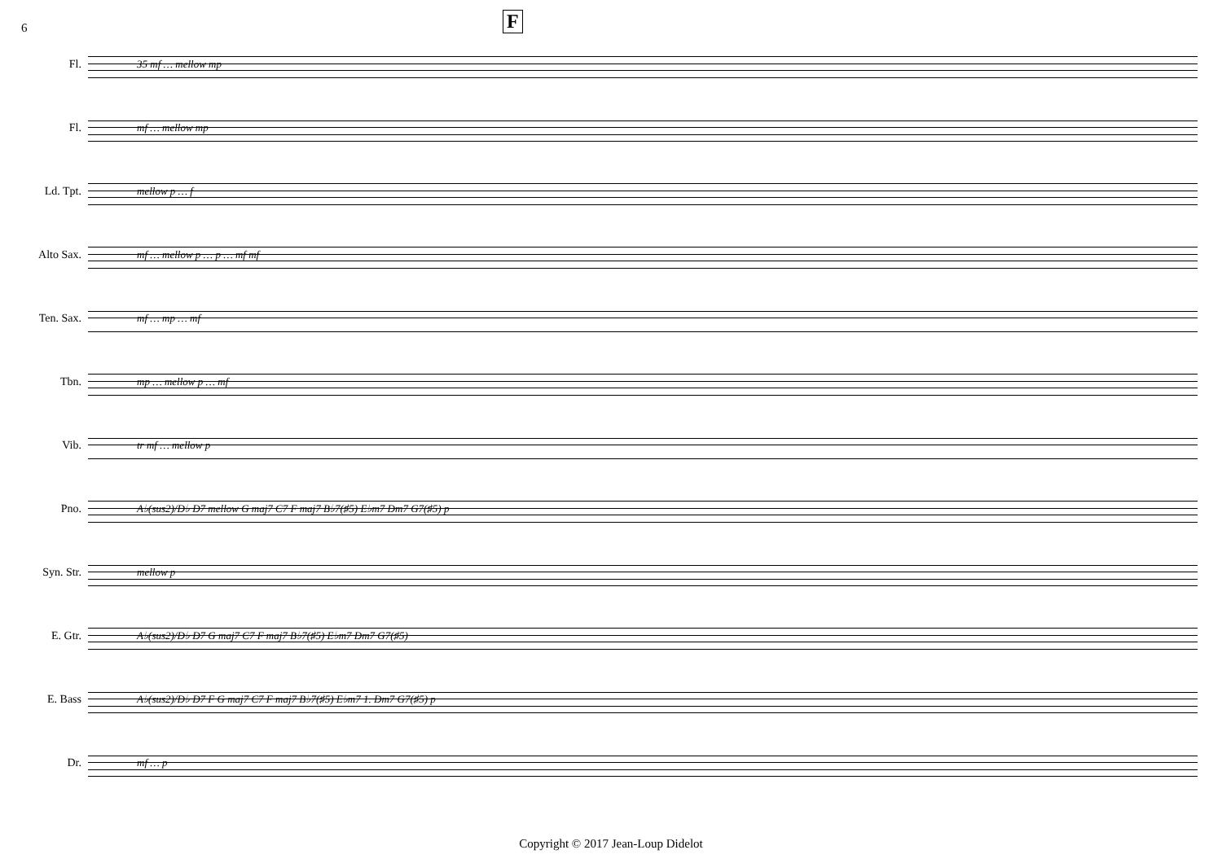6 F
Fl.
35 mf … mellow mp
Fl.
mf … mellow mp
Ld. Tpt.
mellow p … f
Alto Sax.
mf … mellow p … p … mf mf
Ten. Sax.
mf … mp … mf
Tbn.
mp … mellow p … mf
Vib.
tr mf … mellow p
Pno.
A♭(sus2)/D♭ D7 mellow G maj7 C7 F maj7 B♭7(♯5) E♭m7 Dm7 G7(♯5) p
Syn. Str.
mellow p
E. Gtr.
A♭(sus2)/D♭ D7 G maj7 C7 F maj7 B♭7(♯5) E♭m7 Dm7 G7(♯5)
E. Bass
A♭(sus2)/D♭ D7 F G maj7 C7 F maj7 B♭7(♯5) E♭m7 1. Dm7 G7(♯5) p
Dr.
mf … p
Copyright © 2017 Jean-Loup Didelot